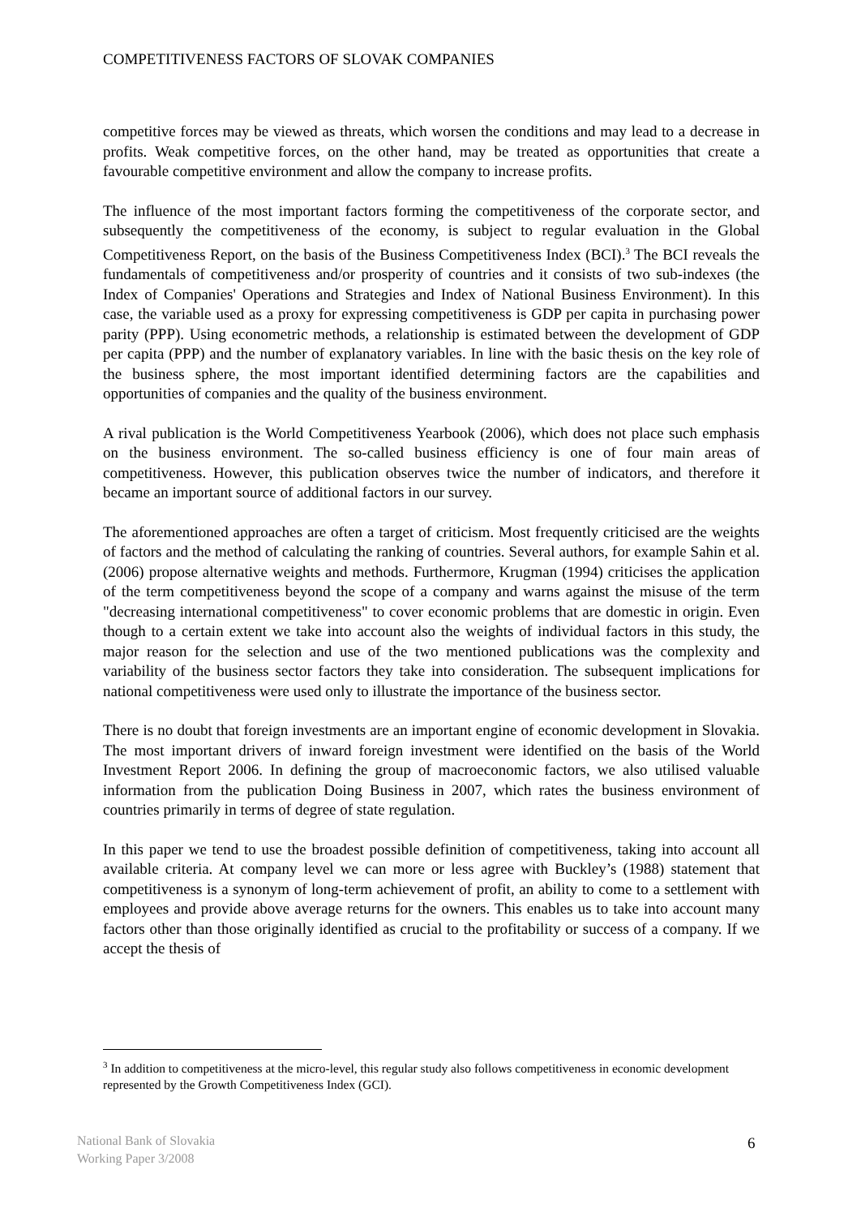COMPETITIVENESS FACTORS OF SLOVAK COMPANIES
competitive forces may be viewed as threats, which worsen the conditions and may lead to a decrease in profits. Weak competitive forces, on the other hand, may be treated as opportunities that create a favourable competitive environment and allow the company to increase profits.
The influence of the most important factors forming the competitiveness of the corporate sector, and subsequently the competitiveness of the economy, is subject to regular evaluation in the Global Competitiveness Report, on the basis of the Business Competitiveness Index (BCI).<sup>3</sup> The BCI reveals the fundamentals of competitiveness and/or prosperity of countries and it consists of two sub-indexes (the Index of Companies' Operations and Strategies and Index of National Business Environment). In this case, the variable used as a proxy for expressing competitiveness is GDP per capita in purchasing power parity (PPP). Using econometric methods, a relationship is estimated between the development of GDP per capita (PPP) and the number of explanatory variables. In line with the basic thesis on the key role of the business sphere, the most important identified determining factors are the capabilities and opportunities of companies and the quality of the business environment.
A rival publication is the World Competitiveness Yearbook (2006), which does not place such emphasis on the business environment. The so-called business efficiency is one of four main areas of competitiveness. However, this publication observes twice the number of indicators, and therefore it became an important source of additional factors in our survey.
The aforementioned approaches are often a target of criticism. Most frequently criticised are the weights of factors and the method of calculating the ranking of countries. Several authors, for example Sahin et al. (2006) propose alternative weights and methods. Furthermore, Krugman (1994) criticises the application of the term competitiveness beyond the scope of a company and warns against the misuse of the term "decreasing international competitiveness" to cover economic problems that are domestic in origin. Even though to a certain extent we take into account also the weights of individual factors in this study, the major reason for the selection and use of the two mentioned publications was the complexity and variability of the business sector factors they take into consideration. The subsequent implications for national competitiveness were used only to illustrate the importance of the business sector.
There is no doubt that foreign investments are an important engine of economic development in Slovakia. The most important drivers of inward foreign investment were identified on the basis of the World Investment Report 2006. In defining the group of macroeconomic factors, we also utilised valuable information from the publication Doing Business in 2007, which rates the business environment of countries primarily in terms of degree of state regulation.
In this paper we tend to use the broadest possible definition of competitiveness, taking into account all available criteria. At company level we can more or less agree with Buckley’s (1988) statement that competitiveness is a synonym of long-term achievement of profit, an ability to come to a settlement with employees and provide above average returns for the owners. This enables us to take into account many factors other than those originally identified as crucial to the profitability or success of a company. If we accept the thesis of
<sup>3</sup> In addition to competitiveness at the micro-level, this regular study also follows competitiveness in economic development represented by the Growth Competitiveness Index (GCI).
National Bank of Slovakia
Working Paper 3/2008
6